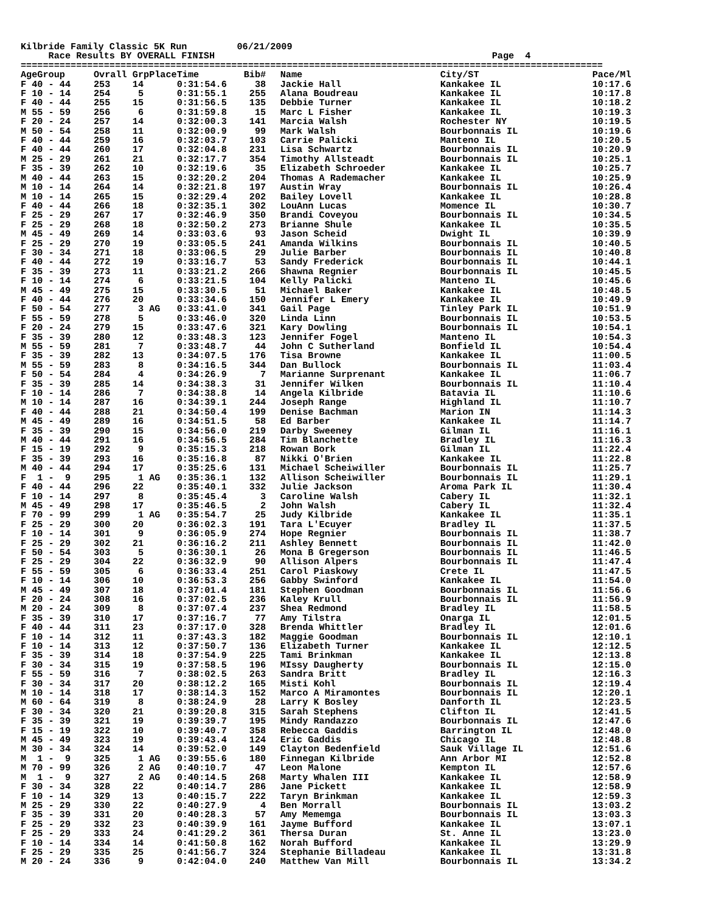Kilbride Family Classic 5K Run         06/21/2009
     Race Results BY OVERALL FINISH                                                  Page  4
=========================================================================================================
| AgeGroup | Ovrall GrpPlace | Time | Bib# | Name | City/ST | Pace/Ml |
| --- | --- | --- | --- | --- | --- | --- |
| F 40 - 44 | 253 14 | 0:31:54.6 | 38 | Jackie Hall | Kankakee IL | 10:17.6 |
| F 10 - 14 | 254 5 | 0:31:55.1 | 255 | Alana Boudreau | Kankakee IL | 10:17.8 |
| F 40 - 44 | 255 15 | 0:31:56.5 | 135 | Debbie Turner | Kankakee IL | 10:18.2 |
| M 55 - 59 | 256 6 | 0:31:59.8 | 15 | Marc L Fisher | Kankakee IL | 10:19.3 |
| F 20 - 24 | 257 14 | 0:32:00.3 | 141 | Marcia Walsh | Rochester NY | 10:19.5 |
| M 50 - 54 | 258 11 | 0:32:00.9 | 99 | Mark Walsh | Bourbonnais IL | 10:19.6 |
| F 40 - 44 | 259 16 | 0:32:03.7 | 103 | Carrie Palicki | Manteno IL | 10:20.5 |
| F 40 - 44 | 260 17 | 0:32:04.8 | 231 | Lisa Schwartz | Bourbonnais IL | 10:20.9 |
| M 25 - 29 | 261 21 | 0:32:17.7 | 354 | Timothy Allsteadt | Bourbonnais IL | 10:25.1 |
| F 35 - 39 | 262 10 | 0:32:19.6 | 35 | Elizabeth Schroeder | Kankakee IL | 10:25.7 |
| M 40 - 44 | 263 15 | 0:32:20.2 | 204 | Thomas A Rademacher | Kankakee IL | 10:25.9 |
| M 10 - 14 | 264 14 | 0:32:21.8 | 197 | Austin Wray | Bourbonnais IL | 10:26.4 |
| M 10 - 14 | 265 15 | 0:32:29.4 | 202 | Bailey Lovell | Kankakee IL | 10:28.8 |
| F 40 - 44 | 266 18 | 0:32:35.1 | 302 | LouAnn Lucas | Momence IL | 10:30.7 |
| F 25 - 29 | 267 17 | 0:32:46.9 | 350 | Brandi Coveyou | Bourbonnais IL | 10:34.5 |
| F 25 - 29 | 268 18 | 0:32:50.2 | 273 | Brianne Shule | Kankakee IL | 10:35.5 |
| M 45 - 49 | 269 14 | 0:33:03.6 | 93 | Jason Scheid | Dwight IL | 10:39.9 |
| F 25 - 29 | 270 19 | 0:33:05.5 | 241 | Amanda Wilkins | Bourbonnais IL | 10:40.5 |
| F 30 - 34 | 271 18 | 0:33:06.5 | 29 | Julie Barber | Bourbonnais IL | 10:40.8 |
| F 40 - 44 | 272 19 | 0:33:16.7 | 53 | Sandy Frederick | Bourbonnais IL | 10:44.1 |
| F 35 - 39 | 273 11 | 0:33:21.2 | 266 | Shawna Regnier | Bourbonnais IL | 10:45.5 |
| F 10 - 14 | 274 6 | 0:33:21.5 | 104 | Kelly Palicki | Manteno IL | 10:45.6 |
| M 45 - 49 | 275 15 | 0:33:30.5 | 51 | Michael Baker | Kankakee IL | 10:48.5 |
| F 40 - 44 | 276 20 | 0:33:34.6 | 150 | Jennifer L Emery | Kankakee IL | 10:49.9 |
| F 50 - 54 | 277 3 AG | 0:33:41.0 | 341 | Gail Page | Tinley Park IL | 10:51.9 |
| F 55 - 59 | 278 5 | 0:33:46.0 | 320 | Linda Linn | Bourbonnais IL | 10:53.5 |
| F 20 - 24 | 279 15 | 0:33:47.6 | 321 | Kary Dowling | Bourbonnais IL | 10:54.1 |
| F 35 - 39 | 280 12 | 0:33:48.3 | 123 | Jennifer Fogel | Manteno IL | 10:54.3 |
| M 55 - 59 | 281 7 | 0:33:48.7 | 44 | John C Sutherland | Bonfield IL | 10:54.4 |
| F 35 - 39 | 282 13 | 0:34:07.5 | 176 | Tisa Browne | Kankakee IL | 11:00.5 |
| M 55 - 59 | 283 8 | 0:34:16.5 | 344 | Dan Bullock | Bourbonnais IL | 11:03.4 |
| F 50 - 54 | 284 4 | 0:34:26.9 | 7 | Marianne Surprenant | Kankakee IL | 11:06.7 |
| F 35 - 39 | 285 14 | 0:34:38.3 | 31 | Jennifer Wilken | Bourbonnais IL | 11:10.4 |
| F 10 - 14 | 286 7 | 0:34:38.8 | 14 | Angela Kilbride | Batavia IL | 11:10.6 |
| M 10 - 14 | 287 16 | 0:34:39.1 | 244 | Joseph Range | Highland IL | 11:10.7 |
| F 40 - 44 | 288 21 | 0:34:50.4 | 199 | Denise Bachman | Marion IN | 11:14.3 |
| M 45 - 49 | 289 16 | 0:34:51.5 | 58 | Ed Barber | Kankakee IL | 11:14.7 |
| F 35 - 39 | 290 15 | 0:34:56.0 | 219 | Darby Sweeney | Gilman IL | 11:16.1 |
| M 40 - 44 | 291 16 | 0:34:56.5 | 284 | Tim Blanchette | Bradley IL | 11:16.3 |
| F 15 - 19 | 292 9 | 0:35:15.3 | 218 | Rowan Bork | Gilman IL | 11:22.4 |
| F 35 - 39 | 293 16 | 0:35:16.8 | 87 | Nikki O'Brien | Kankakee IL | 11:22.8 |
| M 40 - 44 | 294 17 | 0:35:25.6 | 131 | Michael Scheiwiller | Bourbonnais IL | 11:25.7 |
| F 1 - 9 | 295 1 AG | 0:35:36.1 | 132 | Allison Scheiwiller | Bourbonnais IL | 11:29.1 |
| F 40 - 44 | 296 22 | 0:35:40.1 | 332 | Julie Jackson | Aroma Park IL | 11:30.4 |
| F 10 - 14 | 297 8 | 0:35:45.4 | 3 | Caroline Walsh | Cabery IL | 11:32.1 |
| M 45 - 49 | 298 17 | 0:35:46.5 | 2 | John Walsh | Cabery IL | 11:32.4 |
| F 70 - 99 | 299 1 AG | 0:35:54.7 | 25 | Judy Kilbride | Kankakee IL | 11:35.1 |
| F 25 - 29 | 300 20 | 0:36:02.3 | 191 | Tara L'Ecuyer | Bradley IL | 11:37.5 |
| F 10 - 14 | 301 9 | 0:36:05.9 | 274 | Hope Regnier | Bourbonnais IL | 11:38.7 |
| F 25 - 29 | 302 21 | 0:36:16.2 | 211 | Ashley Bennett | Bourbonnais IL | 11:42.0 |
| F 50 - 54 | 303 5 | 0:36:30.1 | 26 | Mona B Gregerson | Bourbonnais IL | 11:46.5 |
| F 25 - 29 | 304 22 | 0:36:32.9 | 90 | Allison Alpers | Bourbonnais IL | 11:47.4 |
| F 55 - 59 | 305 6 | 0:36:33.4 | 251 | Carol Piaskowy | Crete IL | 11:47.5 |
| F 10 - 14 | 306 10 | 0:36:53.3 | 256 | Gabby Swinford | Kankakee IL | 11:54.0 |
| M 45 - 49 | 307 18 | 0:37:01.4 | 181 | Stephen Goodman | Bourbonnais IL | 11:56.6 |
| F 20 - 24 | 308 16 | 0:37:02.5 | 236 | Kaley Krull | Bourbonnais IL | 11:56.9 |
| M 20 - 24 | 309 8 | 0:37:07.4 | 237 | Shea Redmond | Bradley IL | 11:58.5 |
| F 35 - 39 | 310 17 | 0:37:16.7 | 77 | Amy Tilstra | Onarga IL | 12:01.5 |
| F 40 - 44 | 311 23 | 0:37:17.0 | 328 | Brenda Whittler | Bradley IL | 12:01.6 |
| F 10 - 14 | 312 11 | 0:37:43.3 | 182 | Maggie Goodman | Bourbonnais IL | 12:10.1 |
| F 10 - 14 | 313 12 | 0:37:50.7 | 136 | Elizabeth Turner | Kankakee IL | 12:12.5 |
| F 35 - 39 | 314 18 | 0:37:54.9 | 225 | Tami Brinkman | Kankakee IL | 12:13.8 |
| F 30 - 34 | 315 19 | 0:37:58.5 | 196 | MIssy Daugherty | Bourbonnais IL | 12:15.0 |
| F 55 - 59 | 316 7 | 0:38:02.5 | 263 | Sandra Britt | Bradley IL | 12:16.3 |
| F 30 - 34 | 317 20 | 0:38:12.2 | 165 | Misti Kohl | Bourbonnais IL | 12:19.4 |
| M 10 - 14 | 318 17 | 0:38:14.3 | 152 | Marco A Miramontes | Bourbonnais IL | 12:20.1 |
| M 60 - 64 | 319 8 | 0:38:24.9 | 28 | Larry K Bosley | Danforth IL | 12:23.5 |
| F 30 - 34 | 320 21 | 0:39:20.8 | 315 | Sarah Stephens | Clifton IL | 12:41.5 |
| F 35 - 39 | 321 19 | 0:39:39.7 | 195 | Mindy Randazzo | Bourbonnais IL | 12:47.6 |
| F 15 - 19 | 322 10 | 0:39:40.7 | 358 | Rebecca Gaddis | Barrington IL | 12:48.0 |
| M 45 - 49 | 323 19 | 0:39:43.4 | 124 | Eric Gaddis | Chicago IL | 12:48.8 |
| M 30 - 34 | 324 14 | 0:39:52.0 | 149 | Clayton Bedenfield | Sauk Village IL | 12:51.6 |
| M 1 - 9 | 325 1 AG | 0:39:55.6 | 180 | Finnegan Kilbride | Ann Arbor MI | 12:52.8 |
| M 70 - 99 | 326 2 AG | 0:40:10.7 | 47 | Leon Malone | Kempton IL | 12:57.6 |
| M 1 - 9 | 327 2 AG | 0:40:14.5 | 268 | Marty Whalen III | Kankakee IL | 12:58.9 |
| F 30 - 34 | 328 22 | 0:40:14.7 | 286 | Jane Pickett | Kankakee IL | 12:58.9 |
| F 10 - 14 | 329 13 | 0:40:15.7 | 222 | Taryn Brinkman | Kankakee IL | 12:59.3 |
| M 25 - 29 | 330 22 | 0:40:27.9 | 4 | Ben Morrall | Bourbonnais IL | 13:03.2 |
| F 35 - 39 | 331 20 | 0:40:28.3 | 57 | Amy Mememga | Bourbonnais IL | 13:03.3 |
| F 25 - 29 | 332 23 | 0:40:39.9 | 161 | Jayme Bufford | Kankakee IL | 13:07.1 |
| F 25 - 29 | 333 24 | 0:41:29.2 | 361 | Thersa Duran | St. Anne IL | 13:23.0 |
| F 10 - 14 | 334 14 | 0:41:50.8 | 162 | Norah Bufford | Kankakee IL | 13:29.9 |
| F 25 - 29 | 335 25 | 0:41:56.7 | 324 | Stephanie Billadeau | Kankakee IL | 13:31.8 |
| M 20 - 24 | 336 9 | 0:42:04.0 | 240 | Matthew Van Mill | Bourbonnais IL | 13:34.2 |